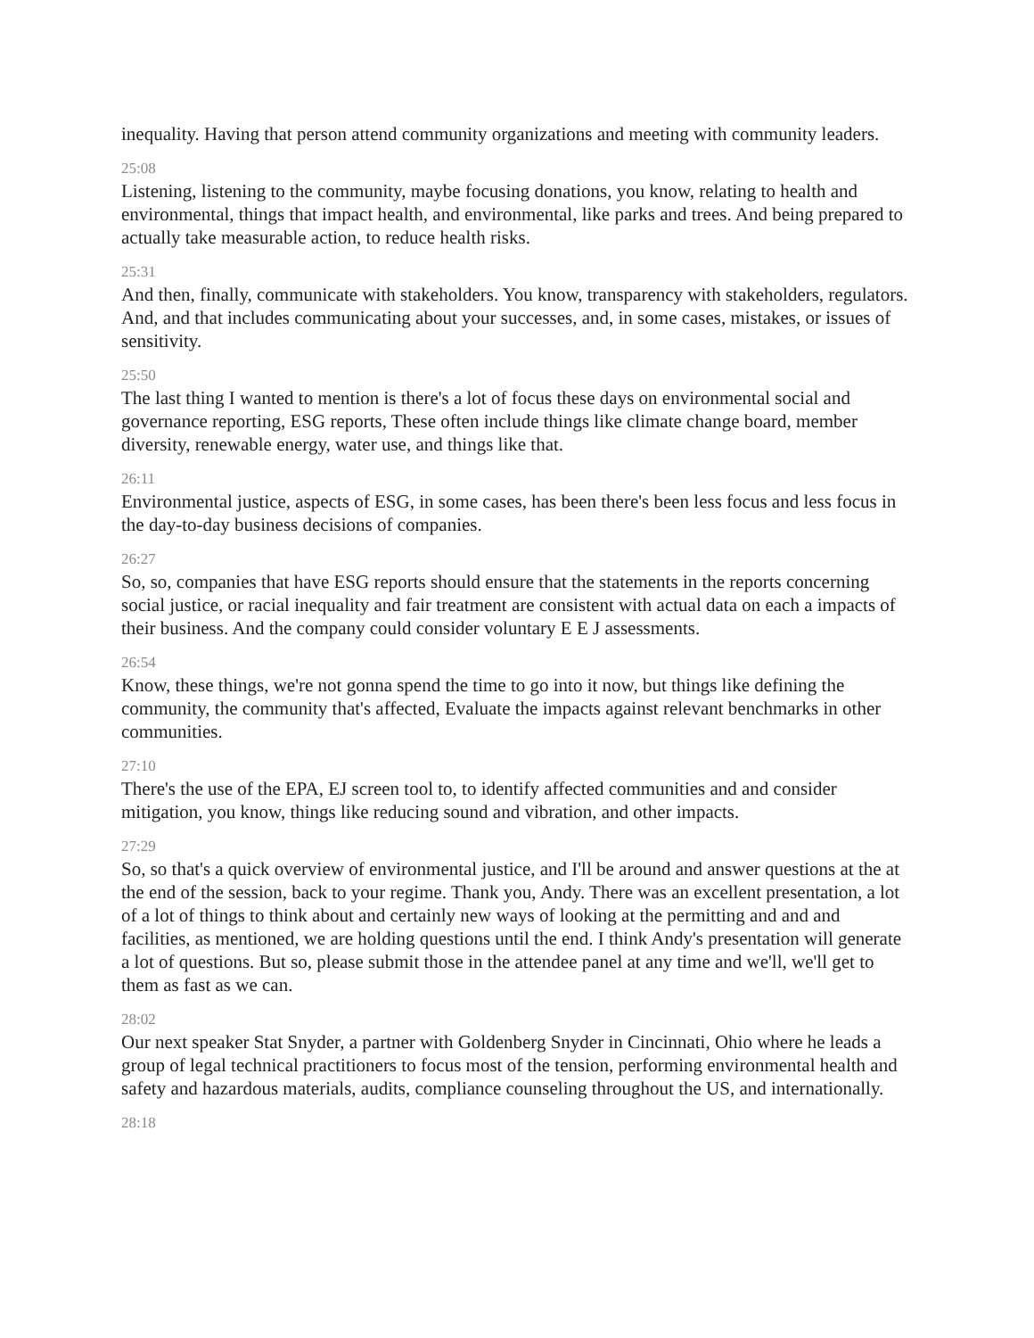inequality. Having that person attend community organizations and meeting with community leaders.
25:08
Listening, listening to the community, maybe focusing donations, you know, relating to health and environmental, things that impact health, and environmental, like parks and trees. And being prepared to actually take measurable action, to reduce health risks.
25:31
And then, finally, communicate with stakeholders. You know, transparency with stakeholders, regulators. And, and that includes communicating about your successes, and, in some cases, mistakes, or issues of sensitivity.
25:50
The last thing I wanted to mention is there's a lot of focus these days on environmental social and governance reporting, ESG reports, These often include things like climate change board, member diversity, renewable energy, water use, and things like that.
26:11
Environmental justice, aspects of ESG, in some cases, has been there's been less focus and less focus in the day-to-day business decisions of companies.
26:27
So, so, companies that have ESG reports should ensure that the statements in the reports concerning social justice, or racial inequality and fair treatment are consistent with actual data on each a impacts of their business. And the company could consider voluntary E E J assessments.
26:54
Know, these things, we're not gonna spend the time to go into it now, but things like defining the community, the community that's affected, Evaluate the impacts against relevant benchmarks in other communities.
27:10
There's the use of the EPA, EJ screen tool to, to identify affected communities and and consider mitigation, you know, things like reducing sound and vibration, and other impacts.
27:29
So, so that's a quick overview of environmental justice, and I'll be around and answer questions at the at the end of the session, back to your regime. Thank you, Andy. There was an excellent presentation, a lot of a lot of things to think about and certainly new ways of looking at the permitting and and and facilities, as mentioned, we are holding questions until the end. I think Andy's presentation will generate a lot of questions. But so, please submit those in the attendee panel at any time and we'll, we'll get to them as fast as we can.
28:02
Our next speaker Stat Snyder, a partner with Goldenberg Snyder in Cincinnati, Ohio where he leads a group of legal technical practitioners to focus most of the tension, performing environmental health and safety and hazardous materials, audits, compliance counseling throughout the US, and internationally.
28:18